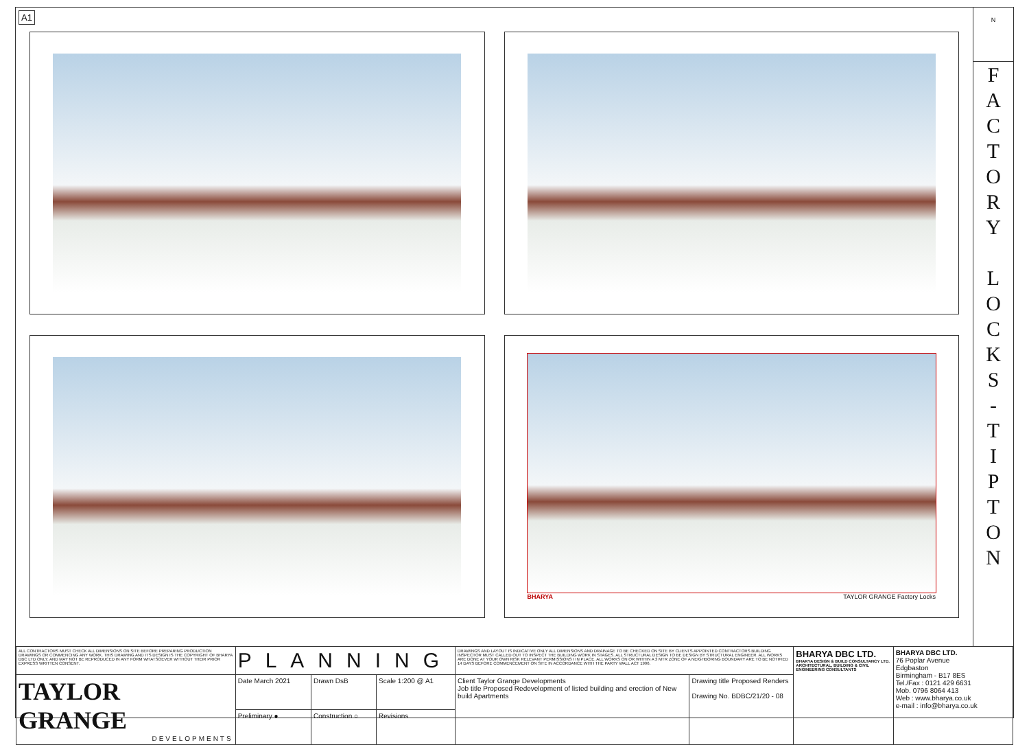A1
BHARYA TAYLOR GRANGE Factory Locks
N
F
A
C
T
O
R
Y
L
O
C
K
S
-
T
I
P
T
O
N
| ALL CONTRACTORS MUST CHECK ALL DIMENSIONS ON SITE BEFORE PREPARING PRODUCTION DRAWINGS OR COMMENCING ANY WORK. THIS DRAWING AND ITS DESIGN IS THE COPYRIGHT OF BHARYA DBC LTD ONLY. AND MAY NOT BE REPRODUCED IN ANY FORM WHATSOEVER WITHOUT THEIR PRIOR EXPRESS WRITTEN CONSENT. | PLANNING | | | DRAWINGS AND LAYOUT IS INDICATIVE ONLY ALL DIMENSIONS AND DRAINAGE TO BE CHECKED ON SITE BY CLIENTS APPOINTED CONTRACTORS BUILDING INSPECTOR MUST CALLED OUT TO INSPECT THE BUILDING WORK IN STAGES. ALL STRUCTURAL DESIGN TO BE DESIGN BY STRUCTURAL ENGINEER. ALL WORKS ARE DONE AT YOUR OWN RISK RELEVANT PERMISSIONS I IN PLACE. ALL WORKS ON OR WITHIN A 3 MTR ZONE OF A NEIGHBORING BOUNDARY ARE TO BE NOTIFIED 14 DAYS BEFORE COMMENCEMENT ON SITE IN ACCORDANCE WITH THE PARTY WALL ACT 1996. | | BHARYA DBC LTD. BHARYA DESIGN & BUILD CONSULTANCY LTD. ARCHITECTURAL, BUILDING & CIVIL ENGINEERING CONSULTANTS | BHARYA DBC LTD. 76 Poplar Avenue Edgbaston Birmingham - B17 8ES Tel./Fax : 0121 429 6631 Mob. 0796 8064 413 Web : www.bharya.co.uk e-mail : info@bharya.co.uk |
| TAYLOR GRANGE DEVELOPMENTS | Date March 2021 | Drawn DsB | Scale 1:200 @ A1 | Client Taylor Grange Developments Job title Proposed Redevelopment of listed building and erection of New build Apartments | Drawing title Proposed Renders Drawing No. BDBC/21/20 - 08 | | |
| | Preliminary ● | Construction ○ | Revisions | | | | |